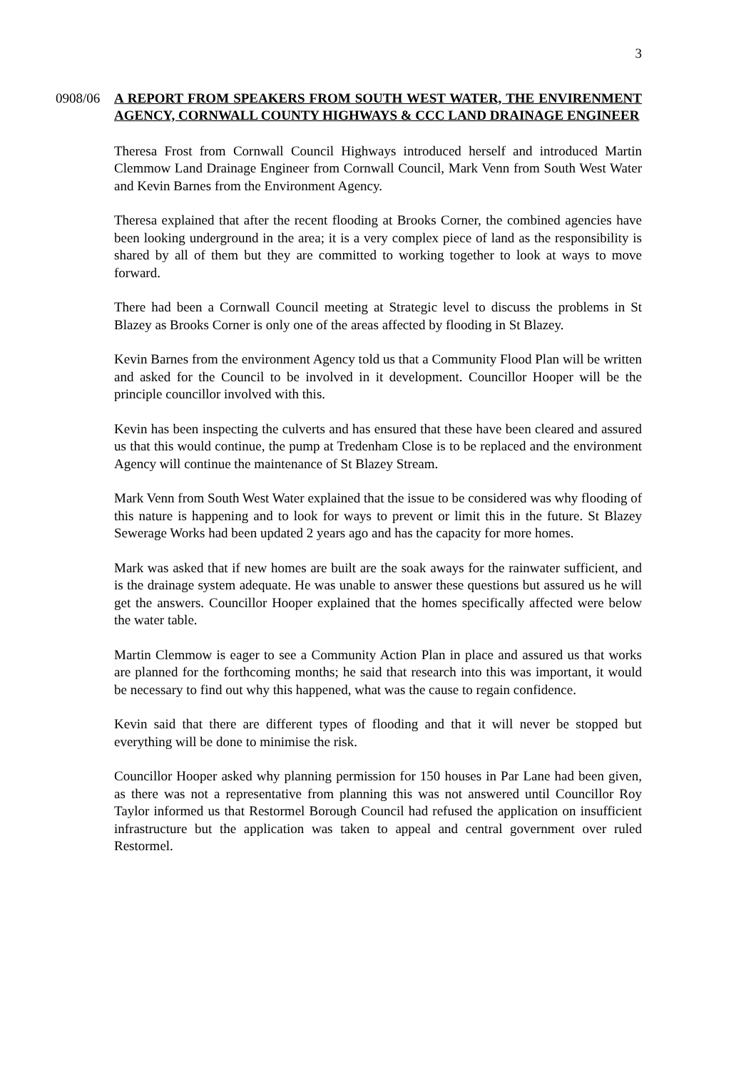3
0908/06 A REPORT FROM SPEAKERS FROM SOUTH WEST WATER, THE ENVIRENMENT AGENCY, CORNWALL COUNTY HIGHWAYS & CCC LAND DRAINAGE ENGINEER
Theresa Frost from Cornwall Council Highways introduced herself and introduced Martin Clemmow Land Drainage Engineer from Cornwall Council, Mark Venn from South West Water and Kevin Barnes from the Environment Agency.
Theresa explained that after the recent flooding at Brooks Corner, the combined agencies have been looking underground in the area; it is a very complex piece of land as the responsibility is shared by all of them but they are committed to working together to look at ways to move forward.
There had been a Cornwall Council meeting at Strategic level to discuss the problems in St Blazey as Brooks Corner is only one of the areas affected by flooding in St Blazey.
Kevin Barnes from the environment Agency told us that a Community Flood Plan will be written and asked for the Council to be involved in it development. Councillor Hooper will be the principle councillor involved with this.
Kevin has been inspecting the culverts and has ensured that these have been cleared and assured us that this would continue, the pump at Tredenham Close is to be replaced and the environment Agency will continue the maintenance of St Blazey Stream.
Mark Venn from South West Water explained that the issue to be considered was why flooding of this nature is happening and to look for ways to prevent or limit this in the future. St Blazey Sewerage Works had been updated 2 years ago and has the capacity for more homes.
Mark was asked that if new homes are built are the soak aways for the rainwater sufficient, and is the drainage system adequate. He was unable to answer these questions but assured us he will get the answers. Councillor Hooper explained that the homes specifically affected were below the water table.
Martin Clemmow is eager to see a Community Action Plan in place and assured us that works are planned for the forthcoming months; he said that research into this was important, it would be necessary to find out why this happened, what was the cause to regain confidence.
Kevin said that there are different types of flooding and that it will never be stopped but everything will be done to minimise the risk.
Councillor Hooper asked why planning permission for 150 houses in Par Lane had been given, as there was not a representative from planning this was not answered until Councillor Roy Taylor informed us that Restormel Borough Council had refused the application on insufficient infrastructure but the application was taken to appeal and central government over ruled Restormel.